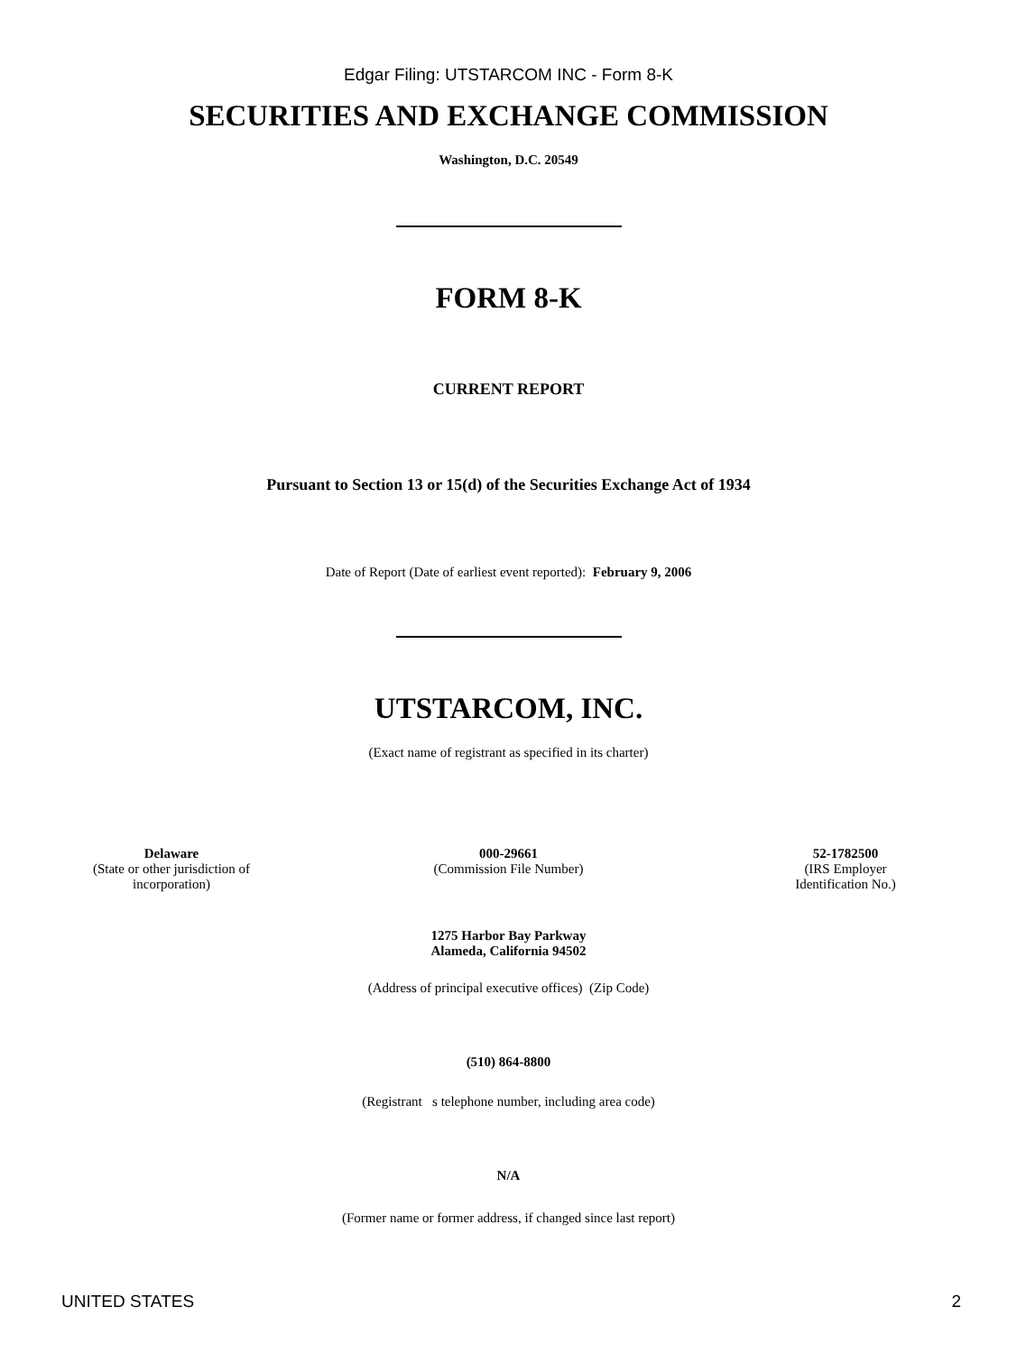Edgar Filing: UTSTARCOM INC - Form 8-K
SECURITIES AND EXCHANGE COMMISSION
Washington, D.C. 20549
FORM 8-K
CURRENT REPORT
Pursuant to Section 13 or 15(d) of the Securities Exchange Act of 1934
Date of Report (Date of earliest event reported): February 9, 2006
UTSTARCOM, INC.
(Exact name of registrant as specified in its charter)
Delaware
(State or other jurisdiction of incorporation)
000-29661
(Commission File Number)
52-1782500
(IRS Employer
Identification No.)
1275 Harbor Bay Parkway
Alameda, California 94502
(Address of principal executive offices) (Zip Code)
(510) 864-8800
(Registrant s telephone number, including area code)
N/A
(Former name or former address, if changed since last report)
UNITED STATES 2